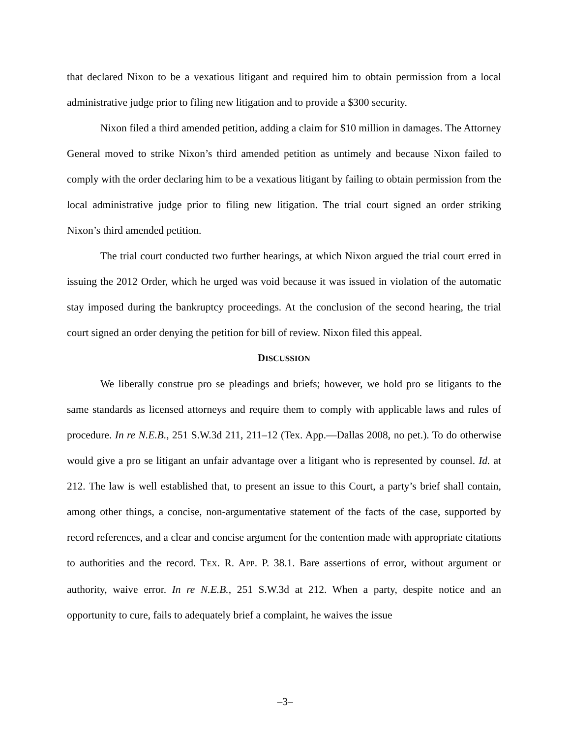that declared Nixon to be a vexatious litigant and required him to obtain permission from a local administrative judge prior to filing new litigation and to provide a $300 security.
Nixon filed a third amended petition, adding a claim for $10 million in damages. The Attorney General moved to strike Nixon’s third amended petition as untimely and because Nixon failed to comply with the order declaring him to be a vexatious litigant by failing to obtain permission from the local administrative judge prior to filing new litigation. The trial court signed an order striking Nixon’s third amended petition.
The trial court conducted two further hearings, at which Nixon argued the trial court erred in issuing the 2012 Order, which he urged was void because it was issued in violation of the automatic stay imposed during the bankruptcy proceedings. At the conclusion of the second hearing, the trial court signed an order denying the petition for bill of review. Nixon filed this appeal.
DISCUSSION
We liberally construe pro se pleadings and briefs; however, we hold pro se litigants to the same standards as licensed attorneys and require them to comply with applicable laws and rules of procedure. In re N.E.B., 251 S.W.3d 211, 211–12 (Tex. App.—Dallas 2008, no pet.). To do otherwise would give a pro se litigant an unfair advantage over a litigant who is represented by counsel. Id. at 212. The law is well established that, to present an issue to this Court, a party’s brief shall contain, among other things, a concise, non-argumentative statement of the facts of the case, supported by record references, and a clear and concise argument for the contention made with appropriate citations to authorities and the record. TEX. R. APP. P. 38.1. Bare assertions of error, without argument or authority, waive error. In re N.E.B., 251 S.W.3d at 212. When a party, despite notice and an opportunity to cure, fails to adequately brief a complaint, he waives the issue
–3–